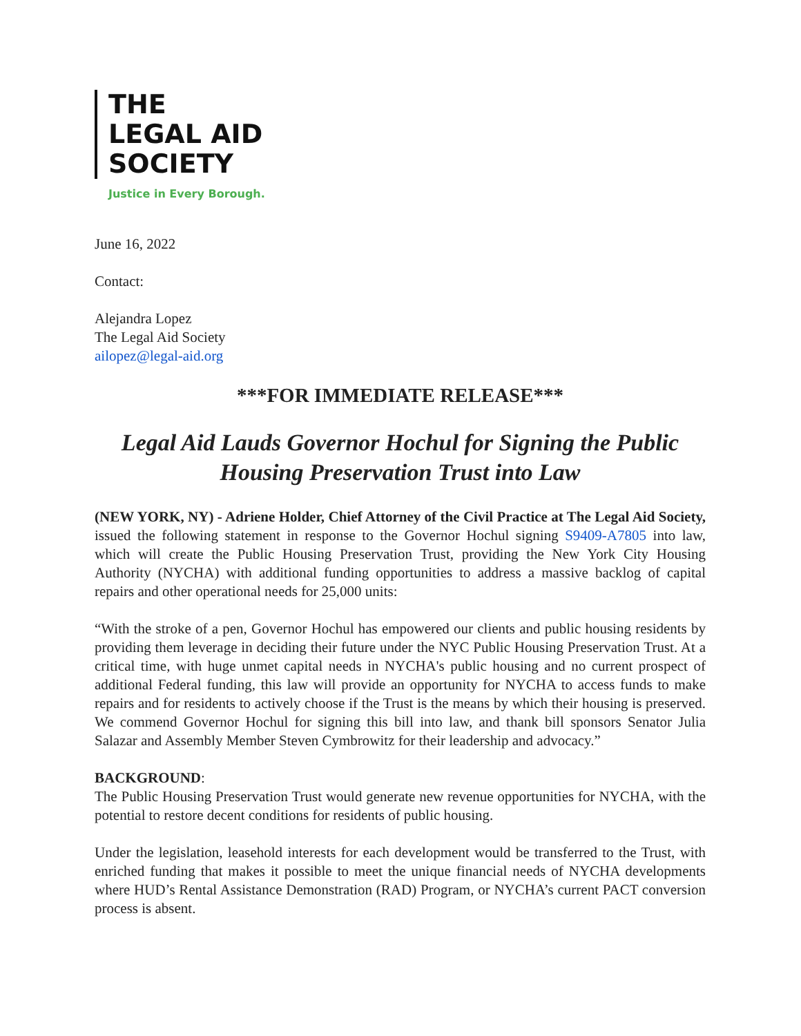THE
LEGAL AID
SOCIETY
Justice in Every Borough.
June 16, 2022
Contact:
Alejandra Lopez
The Legal Aid Society
ailopez@legal-aid.org
***FOR IMMEDIATE RELEASE***
Legal Aid Lauds Governor Hochul for Signing the Public Housing Preservation Trust into Law
(NEW YORK, NY) - Adriene Holder, Chief Attorney of the Civil Practice at The Legal Aid Society, issued the following statement in response to the Governor Hochul signing S9409-A7805 into law, which will create the Public Housing Preservation Trust, providing the New York City Housing Authority (NYCHA) with additional funding opportunities to address a massive backlog of capital repairs and other operational needs for 25,000 units:
“With the stroke of a pen, Governor Hochul has empowered our clients and public housing residents by providing them leverage in deciding their future under the NYC Public Housing Preservation Trust. At a critical time, with huge unmet capital needs in NYCHA's public housing and no current prospect of additional Federal funding, this law will provide an opportunity for NYCHA to access funds to make repairs and for residents to actively choose if the Trust is the means by which their housing is preserved. We commend Governor Hochul for signing this bill into law, and thank bill sponsors Senator Julia Salazar and Assembly Member Steven Cymbrowitz for their leadership and advocacy.”
BACKGROUND:
The Public Housing Preservation Trust would generate new revenue opportunities for NYCHA, with the potential to restore decent conditions for residents of public housing.
Under the legislation, leasehold interests for each development would be transferred to the Trust, with enriched funding that makes it possible to meet the unique financial needs of NYCHA developments where HUD’s Rental Assistance Demonstration (RAD) Program, or NYCHA’s current PACT conversion process is absent.